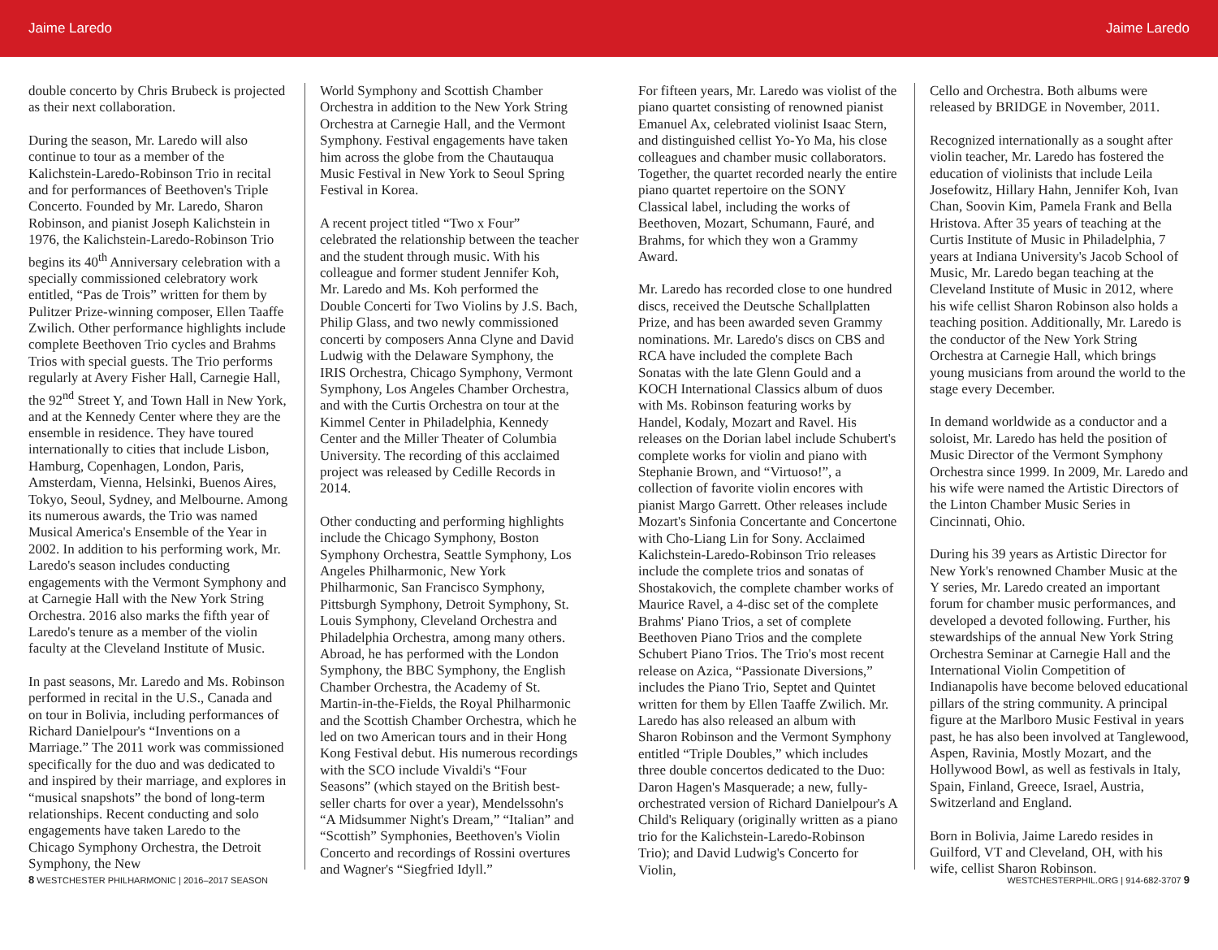Jaime Laredo Jaime Laredo
double concerto by Chris Brubeck is projected as their next collaboration.
During the season, Mr. Laredo will also continue to tour as a member of the Kalichstein-Laredo-Robinson Trio in recital and for performances of Beethoven's Triple Concerto. Founded by Mr. Laredo, Sharon Robinson, and pianist Joseph Kalichstein in 1976, the Kalichstein-Laredo-Robinson Trio begins its 40<sup>th</sup> Anniversary celebration with a specially commissioned celebratory work entitled, “Pas de Trois” written for them by Pulitzer Prize-winning composer, Ellen Taaffe Zwilich. Other performance highlights include complete Beethoven Trio cycles and Brahms Trios with special guests. The Trio performs regularly at Avery Fisher Hall, Carnegie Hall, the 92<sup>nd</sup> Street Y, and Town Hall in New York, and at the Kennedy Center where they are the ensemble in residence. They have toured internationally to cities that include Lisbon, Hamburg, Copenhagen, London, Paris, Amsterdam, Vienna, Helsinki, Buenos Aires, Tokyo, Seoul, Sydney, and Melbourne. Among its numerous awards, the Trio was named Musical America's Ensemble of the Year in 2002. In addition to his performing work, Mr. Laredo's season includes conducting engagements with the Vermont Symphony and at Carnegie Hall with the New York String Orchestra. 2016 also marks the fifth year of Laredo's tenure as a member of the violin faculty at the Cleveland Institute of Music.
In past seasons, Mr. Laredo and Ms. Robinson performed in recital in the U.S., Canada and on tour in Bolivia, including performances of Richard Danielpour's “Inventions on a Marriage.” The 2011 work was commissioned specifically for the duo and was dedicated to and inspired by their marriage, and explores in “musical snapshots” the bond of long-term relationships. Recent conducting and solo engagements have taken Laredo to the Chicago Symphony Orchestra, the Detroit Symphony, the New
World Symphony and Scottish Chamber Orchestra in addition to the New York String Orchestra at Carnegie Hall, and the Vermont Symphony. Festival engagements have taken him across the globe from the Chautauqua Music Festival in New York to Seoul Spring Festival in Korea.
A recent project titled “Two x Four” celebrated the relationship between the teacher and the student through music. With his colleague and former student Jennifer Koh, Mr. Laredo and Ms. Koh performed the Double Concerti for Two Violins by J.S. Bach, Philip Glass, and two newly commissioned concerti by composers Anna Clyne and David Ludwig with the Delaware Symphony, the IRIS Orchestra, Chicago Symphony, Vermont Symphony, Los Angeles Chamber Orchestra, and with the Curtis Orchestra on tour at the Kimmel Center in Philadelphia, Kennedy Center and the Miller Theater of Columbia University. The recording of this acclaimed project was released by Cedille Records in 2014.
Other conducting and performing highlights include the Chicago Symphony, Boston Symphony Orchestra, Seattle Symphony, Los Angeles Philharmonic, New York Philharmonic, San Francisco Symphony, Pittsburgh Symphony, Detroit Symphony, St. Louis Symphony, Cleveland Orchestra and Philadelphia Orchestra, among many others. Abroad, he has performed with the London Symphony, the BBC Symphony, the English Chamber Orchestra, the Academy of St. Martin-in-the-Fields, the Royal Philharmonic and the Scottish Chamber Orchestra, which he led on two American tours and in their Hong Kong Festival debut. His numerous recordings with the SCO include Vivaldi's “Four Seasons” (which stayed on the British best-seller charts for over a year), Mendelssohn's “A Midsummer Night's Dream,” “Italian” and “Scottish” Symphonies, Beethoven's Violin Concerto and recordings of Rossini overtures and Wagner's “Siegfried Idyll.”
For fifteen years, Mr. Laredo was violist of the piano quartet consisting of renowned pianist Emanuel Ax, celebrated violinist Isaac Stern, and distinguished cellist Yo-Yo Ma, his close colleagues and chamber music collaborators. Together, the quartet recorded nearly the entire piano quartet repertoire on the SONY Classical label, including the works of Beethoven, Mozart, Schumann, Fauré, and Brahms, for which they won a Grammy Award.
Mr. Laredo has recorded close to one hundred discs, received the Deutsche Schallplatten Prize, and has been awarded seven Grammy nominations. Mr. Laredo's discs on CBS and RCA have included the complete Bach Sonatas with the late Glenn Gould and a KOCH International Classics album of duos with Ms. Robinson featuring works by Handel, Kodaly, Mozart and Ravel. His releases on the Dorian label include Schubert's complete works for violin and piano with Stephanie Brown, and “Virtuoso!”, a collection of favorite violin encores with pianist Margo Garrett. Other releases include Mozart's Sinfonia Concertante and Concertone with Cho-Liang Lin for Sony. Acclaimed Kalichstein-Laredo-Robinson Trio releases include the complete trios and sonatas of Shostakovich, the complete chamber works of Maurice Ravel, a 4-disc set of the complete Brahms' Piano Trios, a set of complete Beethoven Piano Trios and the complete Schubert Piano Trios. The Trio's most recent release on Azica, “Passionate Diversions,” includes the Piano Trio, Septet and Quintet written for them by Ellen Taaffe Zwilich. Mr. Laredo has also released an album with Sharon Robinson and the Vermont Symphony entitled “Triple Doubles,” which includes three double concertos dedicated to the Duo: Daron Hagen's Masquerade; a new, fully-orchestrated version of Richard Danielpour's A Child's Reliquary (originally written as a piano trio for the Kalichstein-Laredo-Robinson Trio); and David Ludwig's Concerto for Violin,
Cello and Orchestra. Both albums were released by BRIDGE in November, 2011.
Recognized internationally as a sought after violin teacher, Mr. Laredo has fostered the education of violinists that include Leila Josefowitz, Hillary Hahn, Jennifer Koh, Ivan Chan, Soovin Kim, Pamela Frank and Bella Hristova. After 35 years of teaching at the Curtis Institute of Music in Philadelphia, 7 years at Indiana University's Jacob School of Music, Mr. Laredo began teaching at the Cleveland Institute of Music in 2012, where his wife cellist Sharon Robinson also holds a teaching position. Additionally, Mr. Laredo is the conductor of the New York String Orchestra at Carnegie Hall, which brings young musicians from around the world to the stage every December.
In demand worldwide as a conductor and a soloist, Mr. Laredo has held the position of Music Director of the Vermont Symphony Orchestra since 1999. In 2009, Mr. Laredo and his wife were named the Artistic Directors of the Linton Chamber Music Series in Cincinnati, Ohio.
During his 39 years as Artistic Director for New York's renowned Chamber Music at the Y series, Mr. Laredo created an important forum for chamber music performances, and developed a devoted following. Further, his stewardships of the annual New York String Orchestra Seminar at Carnegie Hall and the International Violin Competition of Indianapolis have become beloved educational pillars of the string community. A principal figure at the Marlboro Music Festival in years past, he has also been involved at Tanglewood, Aspen, Ravinia, Mostly Mozart, and the Hollywood Bowl, as well as festivals in Italy, Spain, Finland, Greece, Israel, Austria, Switzerland and England.
Born in Bolivia, Jaime Laredo resides in Guilford, VT and Cleveland, OH, with his wife, cellist Sharon Robinson.
8 WESTCHESTER PHILHARMONIC | 2016–2017 SEASON WESTCHESTERPHIL.ORG | 914-682-3707 9